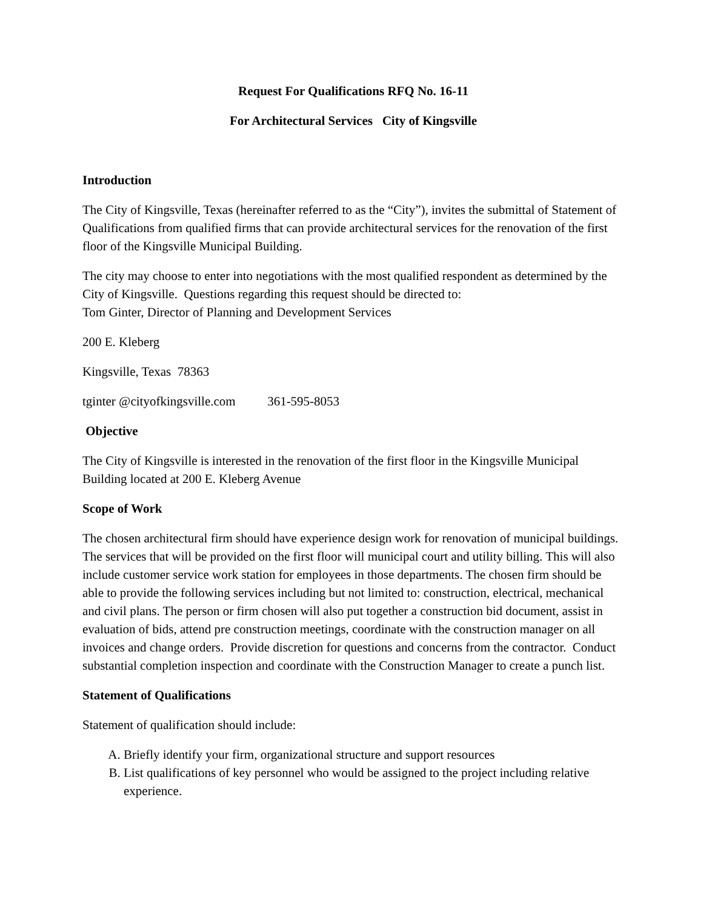Request For Qualifications RFQ No. 16-11
For Architectural Services City of Kingsville
Introduction
The City of Kingsville, Texas (hereinafter referred to as the “City”), invites the submittal of Statement of Qualifications from qualified firms that can provide architectural services for the renovation of the first floor of the Kingsville Municipal Building.
The city may choose to enter into negotiations with the most qualified respondent as determined by the City of Kingsville. Questions regarding this request should be directed to:
Tom Ginter, Director of Planning and Development Services
200 E. Kleberg
Kingsville, Texas 78363
tginter @cityofkingsville.com 361-595-8053
Objective
The City of Kingsville is interested in the renovation of the first floor in the Kingsville Municipal Building located at 200 E. Kleberg Avenue
Scope of Work
The chosen architectural firm should have experience design work for renovation of municipal buildings. The services that will be provided on the first floor will municipal court and utility billing. This will also include customer service work station for employees in those departments. The chosen firm should be able to provide the following services including but not limited to: construction, electrical, mechanical and civil plans. The person or firm chosen will also put together a construction bid document, assist in evaluation of bids, attend pre construction meetings, coordinate with the construction manager on all invoices and change orders. Provide discretion for questions and concerns from the contractor. Conduct substantial completion inspection and coordinate with the Construction Manager to create a punch list.
Statement of Qualifications
Statement of qualification should include:
A. Briefly identify your firm, organizational structure and support resources
B. List qualifications of key personnel who would be assigned to the project including relative experience.